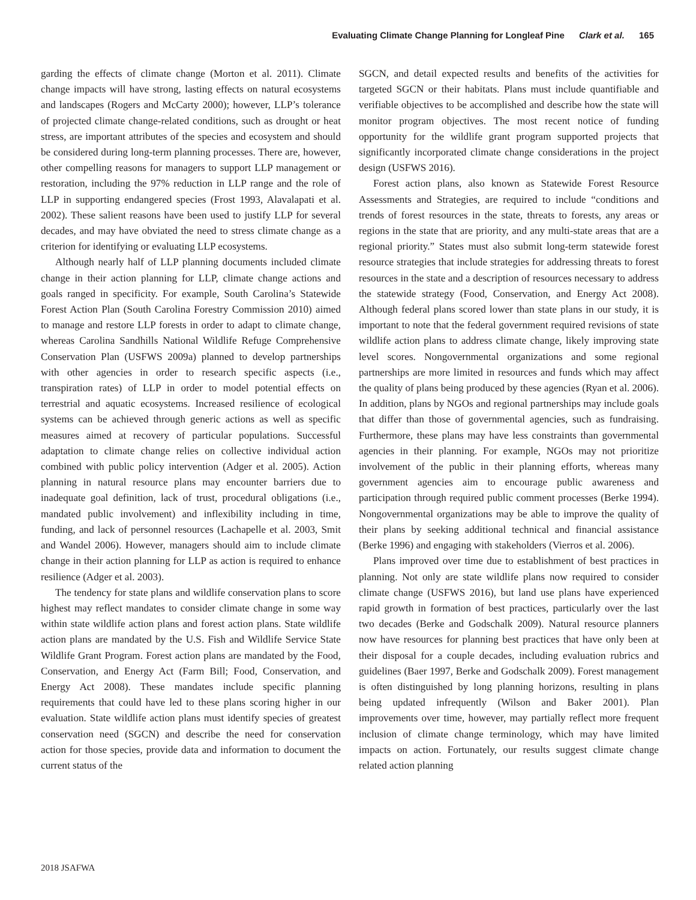Evaluating Climate Change Planning for Longleaf Pine Clark et al. 165
garding the effects of climate change (Morton et al. 2011). Climate change impacts will have strong, lasting effects on natural ecosystems and landscapes (Rogers and McCarty 2000); however, LLP’s tolerance of projected climate change-related conditions, such as drought or heat stress, are important attributes of the species and ecosystem and should be considered during long-term planning processes. There are, however, other compelling reasons for managers to support LLP management or restoration, including the 97% reduction in LLP range and the role of LLP in supporting endangered species (Frost 1993, Alavalapati et al. 2002). These salient reasons have been used to justify LLP for several decades, and may have obviated the need to stress climate change as a criterion for identifying or evaluating LLP ecosystems.
Although nearly half of LLP planning documents included climate change in their action planning for LLP, climate change actions and goals ranged in specificity. For example, South Carolina’s Statewide Forest Action Plan (South Carolina Forestry Commission 2010) aimed to manage and restore LLP forests in order to adapt to climate change, whereas Carolina Sandhills National Wildlife Refuge Comprehensive Conservation Plan (USFWS 2009a) planned to develop partnerships with other agencies in order to research specific aspects (i.e., transpiration rates) of LLP in order to model potential effects on terrestrial and aquatic ecosystems. Increased resilience of ecological systems can be achieved through generic actions as well as specific measures aimed at recovery of particular populations. Successful adaptation to climate change relies on collective individual action combined with public policy intervention (Adger et al. 2005). Action planning in natural resource plans may encounter barriers due to inadequate goal definition, lack of trust, procedural obligations (i.e., mandated public involvement) and inflexibility including in time, funding, and lack of personnel resources (Lachapelle et al. 2003, Smit and Wandel 2006). However, managers should aim to include climate change in their action planning for LLP as action is required to enhance resilience (Adger et al. 2003).
The tendency for state plans and wildlife conservation plans to score highest may reflect mandates to consider climate change in some way within state wildlife action plans and forest action plans. State wildlife action plans are mandated by the U.S. Fish and Wildlife Service State Wildlife Grant Program. Forest action plans are mandated by the Food, Conservation, and Energy Act (Farm Bill; Food, Conservation, and Energy Act 2008). These mandates include specific planning requirements that could have led to these plans scoring higher in our evaluation. State wildlife action plans must identify species of greatest conservation need (SGCN) and describe the need for conservation action for those species, provide data and information to document the current status of the
SGCN, and detail expected results and benefits of the activities for targeted SGCN or their habitats. Plans must include quantifiable and verifiable objectives to be accomplished and describe how the state will monitor program objectives. The most recent notice of funding opportunity for the wildlife grant program supported projects that significantly incorporated climate change considerations in the project design (USFWS 2016).
Forest action plans, also known as Statewide Forest Resource Assessments and Strategies, are required to include “conditions and trends of forest resources in the state, threats to forests, any areas or regions in the state that are priority, and any multi-state areas that are a regional priority.” States must also submit long-term statewide forest resource strategies that include strategies for addressing threats to forest resources in the state and a description of resources necessary to address the statewide strategy (Food, Conservation, and Energy Act 2008). Although federal plans scored lower than state plans in our study, it is important to note that the federal government required revisions of state wildlife action plans to address climate change, likely improving state level scores. Nongovernmental organizations and some regional partnerships are more limited in resources and funds which may affect the quality of plans being produced by these agencies (Ryan et al. 2006). In addition, plans by NGOs and regional partnerships may include goals that differ than those of governmental agencies, such as fundraising. Furthermore, these plans may have less constraints than governmental agencies in their planning. For example, NGOs may not prioritize involvement of the public in their planning efforts, whereas many government agencies aim to encourage public awareness and participation through required public comment processes (Berke 1994). Nongovernmental organizations may be able to improve the quality of their plans by seeking additional technical and financial assistance (Berke 1996) and engaging with stakeholders (Vierros et al. 2006).
Plans improved over time due to establishment of best practices in planning. Not only are state wildlife plans now required to consider climate change (USFWS 2016), but land use plans have experienced rapid growth in formation of best practices, particularly over the last two decades (Berke and Godschalk 2009). Natural resource planners now have resources for planning best practices that have only been at their disposal for a couple decades, including evaluation rubrics and guidelines (Baer 1997, Berke and Godschalk 2009). Forest management is often distinguished by long planning horizons, resulting in plans being updated infrequently (Wilson and Baker 2001). Plan improvements over time, however, may partially reflect more frequent inclusion of climate change terminology, which may have limited impacts on action. Fortunately, our results suggest climate change related action planning
2018 JSAFWA